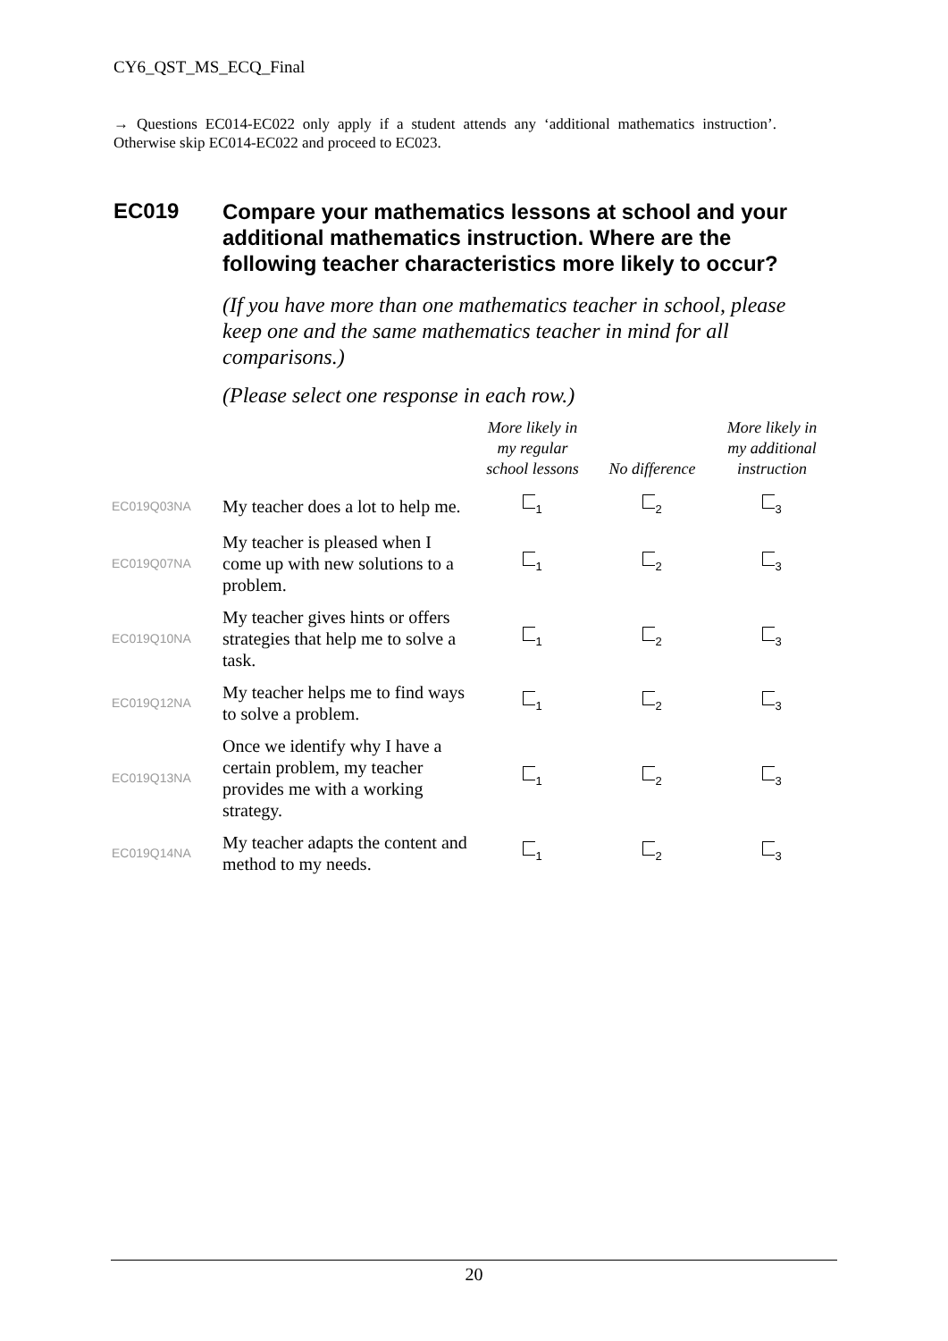CY6_QST_MS_ECQ_Final
→ Questions EC014-EC022 only apply if a student attends any ‘additional mathematics instruction’. Otherwise skip EC014-EC022 and proceed to EC023.
EC019
Compare your mathematics lessons at school and your additional mathematics instruction. Where are the following teacher characteristics more likely to occur?
(If you have more than one mathematics teacher in school, please keep one and the same mathematics teacher in mind for all comparisons.)
(Please select one response in each row.)
| | | More likely in my regular school lessons | No difference | More likely in my additional instruction |
| --- | --- | --- | --- | --- |
| EC019Q03NA | My teacher does a lot to help me. | <sub>1</sub> | <sub>2</sub> | <sub>3</sub> |
| EC019Q07NA | My teacher is pleased when I come up with new solutions to a problem. | <sub>1</sub> | <sub>2</sub> | <sub>3</sub> |
| EC019Q10NA | My teacher gives hints or offers strategies that help me to solve a task. | <sub>1</sub> | <sub>2</sub> | <sub>3</sub> |
| EC019Q12NA | My teacher helps me to find ways to solve a problem. | <sub>1</sub> | <sub>2</sub> | <sub>3</sub> |
| EC019Q13NA | Once we identify why I have a certain problem, my teacher provides me with a working strategy. | <sub>1</sub> | <sub>2</sub> | <sub>3</sub> |
| EC019Q14NA | My teacher adapts the content and method to my needs. | <sub>1</sub> | <sub>2</sub> | <sub>3</sub> |
20